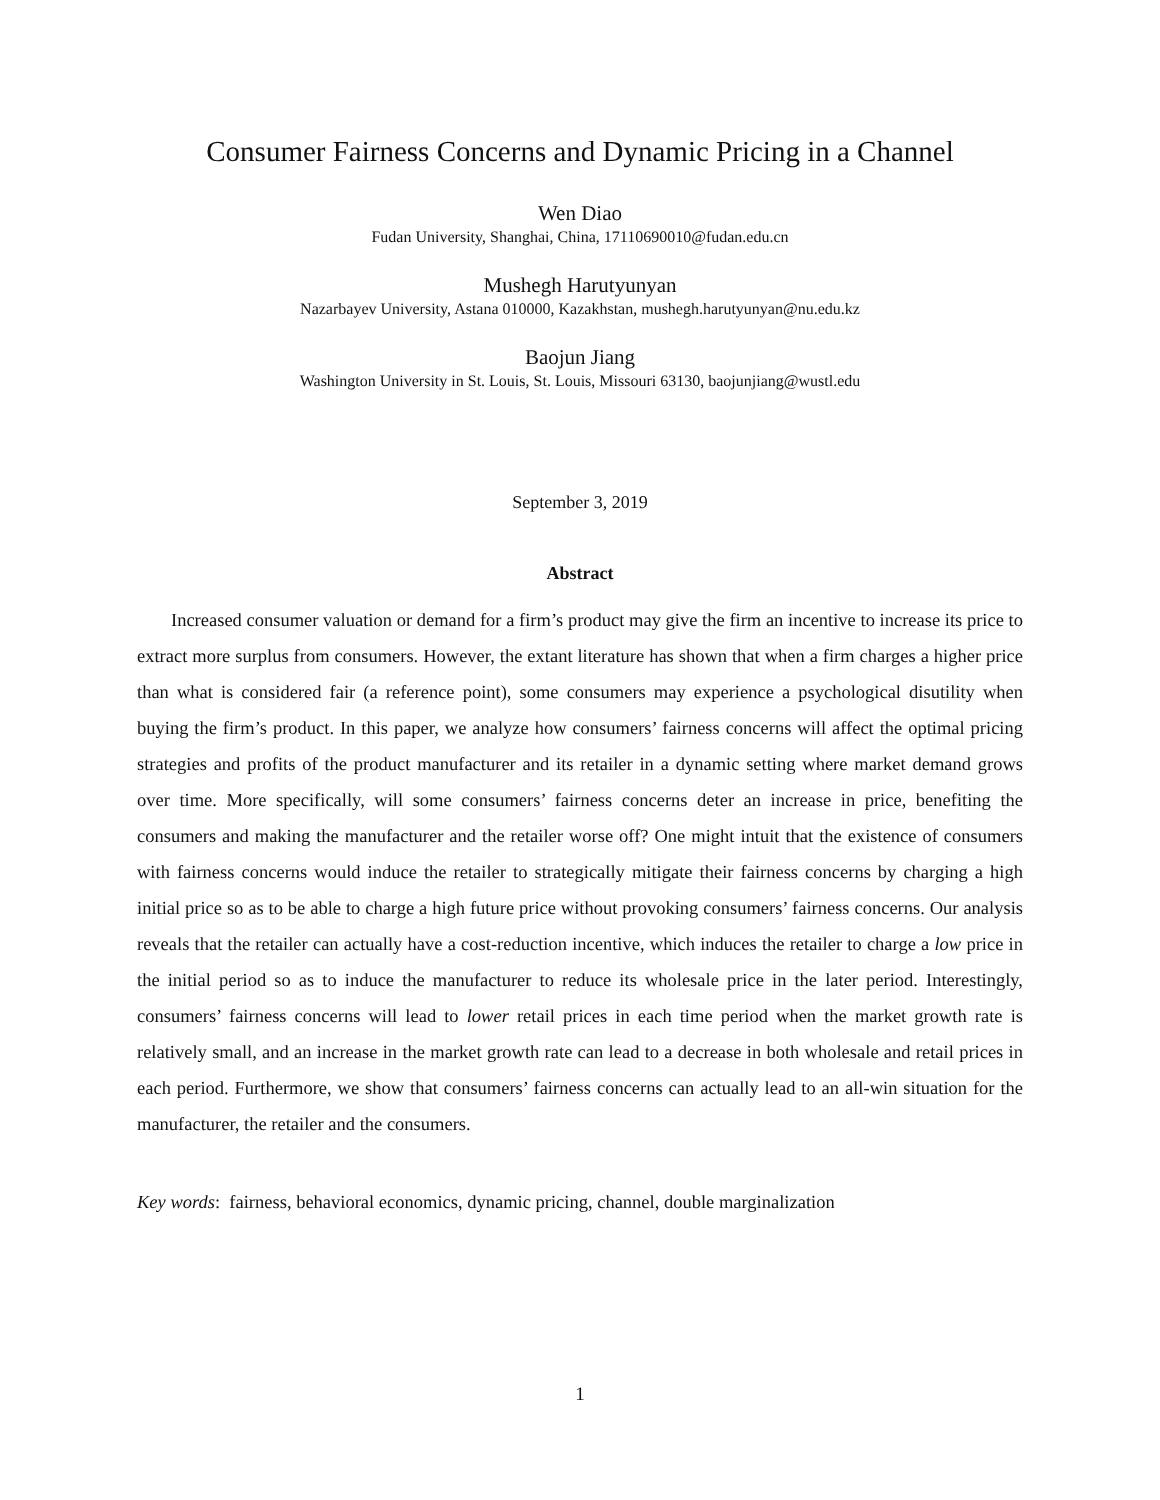Consumer Fairness Concerns and Dynamic Pricing in a Channel
Wen Diao
Fudan University, Shanghai, China, 17110690010@fudan.edu.cn
Mushegh Harutyunyan
Nazarbayev University, Astana 010000, Kazakhstan, mushegh.harutyunyan@nu.edu.kz
Baojun Jiang
Washington University in St. Louis, St. Louis, Missouri 63130, baojunjiang@wustl.edu
September 3, 2019
Abstract
Increased consumer valuation or demand for a firm’s product may give the firm an incentive to increase its price to extract more surplus from consumers. However, the extant literature has shown that when a firm charges a higher price than what is considered fair (a reference point), some consumers may experience a psychological disutility when buying the firm’s product. In this paper, we analyze how consumers’ fairness concerns will affect the optimal pricing strategies and profits of the product manufacturer and its retailer in a dynamic setting where market demand grows over time. More specifically, will some consumers’ fairness concerns deter an increase in price, benefiting the consumers and making the manufacturer and the retailer worse off? One might intuit that the existence of consumers with fairness concerns would induce the retailer to strategically mitigate their fairness concerns by charging a high initial price so as to be able to charge a high future price without provoking consumers’ fairness concerns. Our analysis reveals that the retailer can actually have a cost-reduction incentive, which induces the retailer to charge a low price in the initial period so as to induce the manufacturer to reduce its wholesale price in the later period. Interestingly, consumers’ fairness concerns will lead to lower retail prices in each time period when the market growth rate is relatively small, and an increase in the market growth rate can lead to a decrease in both wholesale and retail prices in each period. Furthermore, we show that consumers’ fairness concerns can actually lead to an all-win situation for the manufacturer, the retailer and the consumers.
Key words: fairness, behavioral economics, dynamic pricing, channel, double marginalization
1